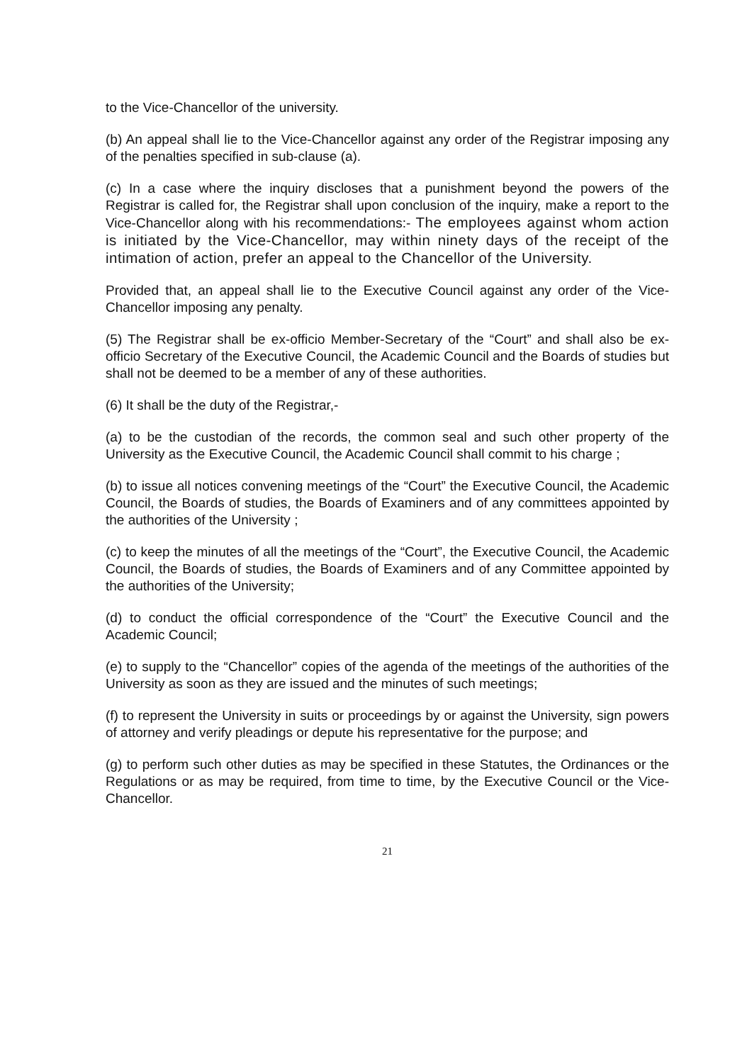to the Vice-Chancellor of the university.
(b) An appeal shall lie to the Vice-Chancellor against any order of the Registrar imposing any of the penalties specified in sub-clause (a).
(c) In a case where the inquiry discloses that a punishment beyond the powers of the Registrar is called for, the Registrar shall upon conclusion of the inquiry, make a report to the Vice-Chancellor along with his recommendations:- The employees against whom action is initiated by the Vice-Chancellor, may within ninety days of the receipt of the intimation of action, prefer an appeal to the Chancellor of the University.
Provided that, an appeal shall lie to the Executive Council against any order of the Vice-Chancellor imposing any penalty.
(5) The Registrar shall be ex-officio Member-Secretary of the “Court” and shall also be ex-officio Secretary of the Executive Council, the Academic Council and the Boards of studies but shall not be deemed to be a member of any of these authorities.
(6) It shall be the duty of the Registrar,-
(a) to be the custodian of the records, the common seal and such other property of the University as the Executive Council, the Academic Council shall commit to his charge ;
(b) to issue all notices convening meetings of the “Court” the Executive Council, the Academic Council, the Boards of studies, the Boards of Examiners and of any committees appointed by the authorities of the University ;
(c) to keep the minutes of all the meetings of the “Court”, the Executive Council, the Academic Council, the Boards of studies, the Boards of Examiners and of any Committee appointed by the authorities of the University;
(d) to conduct the official correspondence of the “Court” the Executive Council and the Academic Council;
(e) to supply to the “Chancellor” copies of the agenda of the meetings of the authorities of the University as soon as they are issued and the minutes of such meetings;
(f) to represent the University in suits or proceedings by or against the University, sign powers of attorney and verify pleadings or depute his representative for the purpose; and
(g) to perform such other duties as may be specified in these Statutes, the Ordinances or the Regulations or as may be required, from time to time, by the Executive Council or the Vice-Chancellor.
21